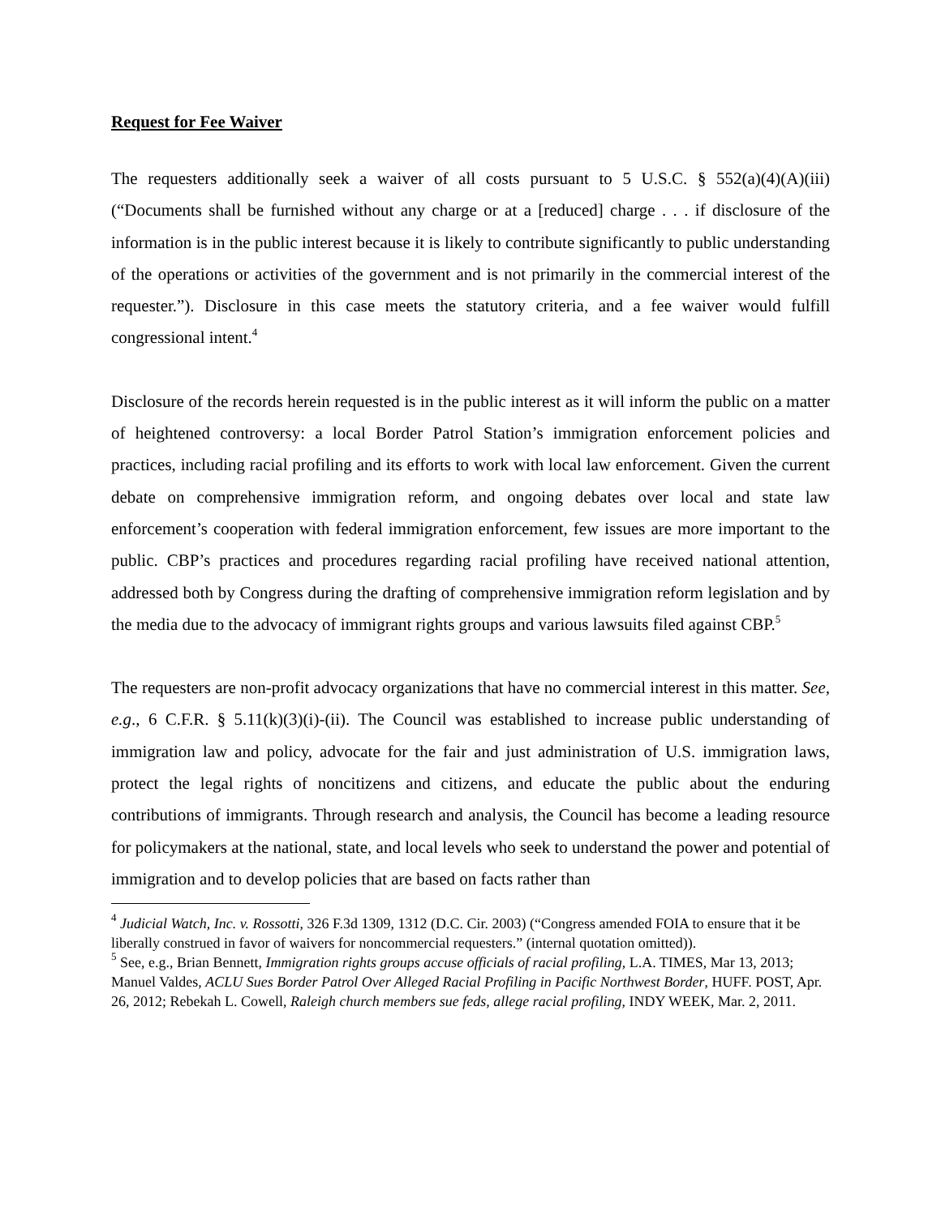Request for Fee Waiver
The requesters additionally seek a waiver of all costs pursuant to 5 U.S.C. § 552(a)(4)(A)(iii) (“Documents shall be furnished without any charge or at a [reduced] charge . . . if disclosure of the information is in the public interest because it is likely to contribute significantly to public understanding of the operations or activities of the government and is not primarily in the commercial interest of the requester.”). Disclosure in this case meets the statutory criteria, and a fee waiver would fulfill congressional intent.<sup>4</sup>
Disclosure of the records herein requested is in the public interest as it will inform the public on a matter of heightened controversy: a local Border Patrol Station’s immigration enforcement policies and practices, including racial profiling and its efforts to work with local law enforcement. Given the current debate on comprehensive immigration reform, and ongoing debates over local and state law enforcement’s cooperation with federal immigration enforcement, few issues are more important to the public. CBP’s practices and procedures regarding racial profiling have received national attention, addressed both by Congress during the drafting of comprehensive immigration reform legislation and by the media due to the advocacy of immigrant rights groups and various lawsuits filed against CBP.<sup>5</sup>
The requesters are non-profit advocacy organizations that have no commercial interest in this matter. See, e.g., 6 C.F.R. § 5.11(k)(3)(i)-(ii). The Council was established to increase public understanding of immigration law and policy, advocate for the fair and just administration of U.S. immigration laws, protect the legal rights of noncitizens and citizens, and educate the public about the enduring contributions of immigrants. Through research and analysis, the Council has become a leading resource for policymakers at the national, state, and local levels who seek to understand the power and potential of immigration and to develop policies that are based on facts rather than
<sup>4</sup> Judicial Watch, Inc. v. Rossotti, 326 F.3d 1309, 1312 (D.C. Cir. 2003) (“Congress amended FOIA to ensure that it be liberally construed in favor of waivers for noncommercial requesters.” (internal quotation omitted)).
<sup>5</sup> See, e.g., Brian Bennett, Immigration rights groups accuse officials of racial profiling, L.A. TIMES, Mar 13, 2013; Manuel Valdes, ACLU Sues Border Patrol Over Alleged Racial Profiling in Pacific Northwest Border, HUFF. POST, Apr. 26, 2012; Rebekah L. Cowell, Raleigh church members sue feds, allege racial profiling, INDY WEEK, Mar. 2, 2011.